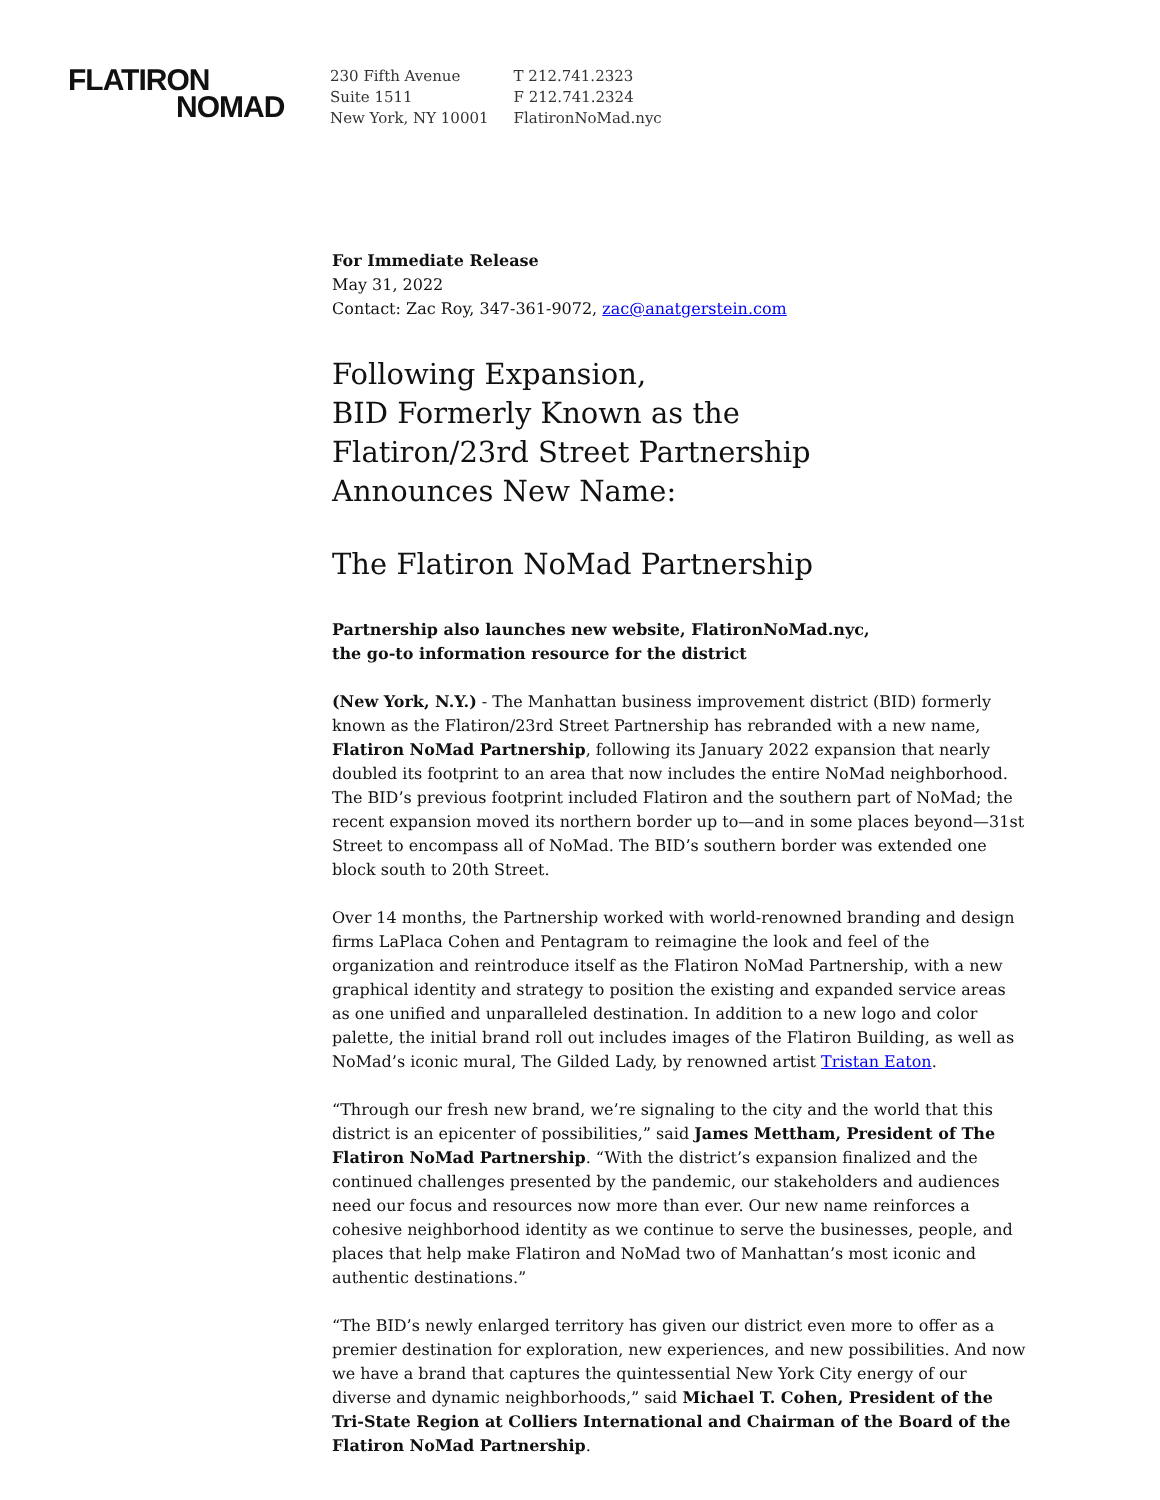FLATIRON
NOMAD
230 Fifth Avenue
Suite 1511
New York, NY 10001
T 212.741.2323
F 212.741.2324
FlatironNoMad.nyc
For Immediate Release
May 31, 2022
Contact: Zac Roy, 347-361-9072, zac@anatgerstein.com
Following Expansion,
BID Formerly Known as the
Flatiron/23rd Street Partnership
Announces New Name:
The Flatiron NoMad Partnership
Partnership also launches new website, FlatironNoMad.nyc,
the go-to information resource for the district
(New York, N.Y.) - The Manhattan business improvement district (BID) formerly known as the Flatiron/23rd Street Partnership has rebranded with a new name, Flatiron NoMad Partnership, following its January 2022 expansion that nearly doubled its footprint to an area that now includes the entire NoMad neighborhood. The BID’s previous footprint included Flatiron and the southern part of NoMad; the recent expansion moved its northern border up to—and in some places beyond—31st Street to encompass all of NoMad. The BID’s southern border was extended one block south to 20th Street.
Over 14 months, the Partnership worked with world-renowned branding and design firms LaPlaca Cohen and Pentagram to reimagine the look and feel of the organization and reintroduce itself as the Flatiron NoMad Partnership, with a new graphical identity and strategy to position the existing and expanded service areas as one unified and unparalleled destination. In addition to a new logo and color palette, the initial brand roll out includes images of the Flatiron Building, as well as NoMad’s iconic mural, The Gilded Lady, by renowned artist Tristan Eaton.
“Through our fresh new brand, we’re signaling to the city and the world that this district is an epicenter of possibilities,” said James Mettham, President of The Flatiron NoMad Partnership. “With the district’s expansion finalized and the continued challenges presented by the pandemic, our stakeholders and audiences need our focus and resources now more than ever. Our new name reinforces a cohesive neighborhood identity as we continue to serve the businesses, people, and places that help make Flatiron and NoMad two of Manhattan’s most iconic and authentic destinations.”
“The BID’s newly enlarged territory has given our district even more to offer as a premier destination for exploration, new experiences, and new possibilities. And now we have a brand that captures the quintessential New York City energy of our diverse and dynamic neighborhoods,” said Michael T. Cohen, President of the Tri-State Region at Colliers International and Chairman of the Board of the Flatiron NoMad Partnership.